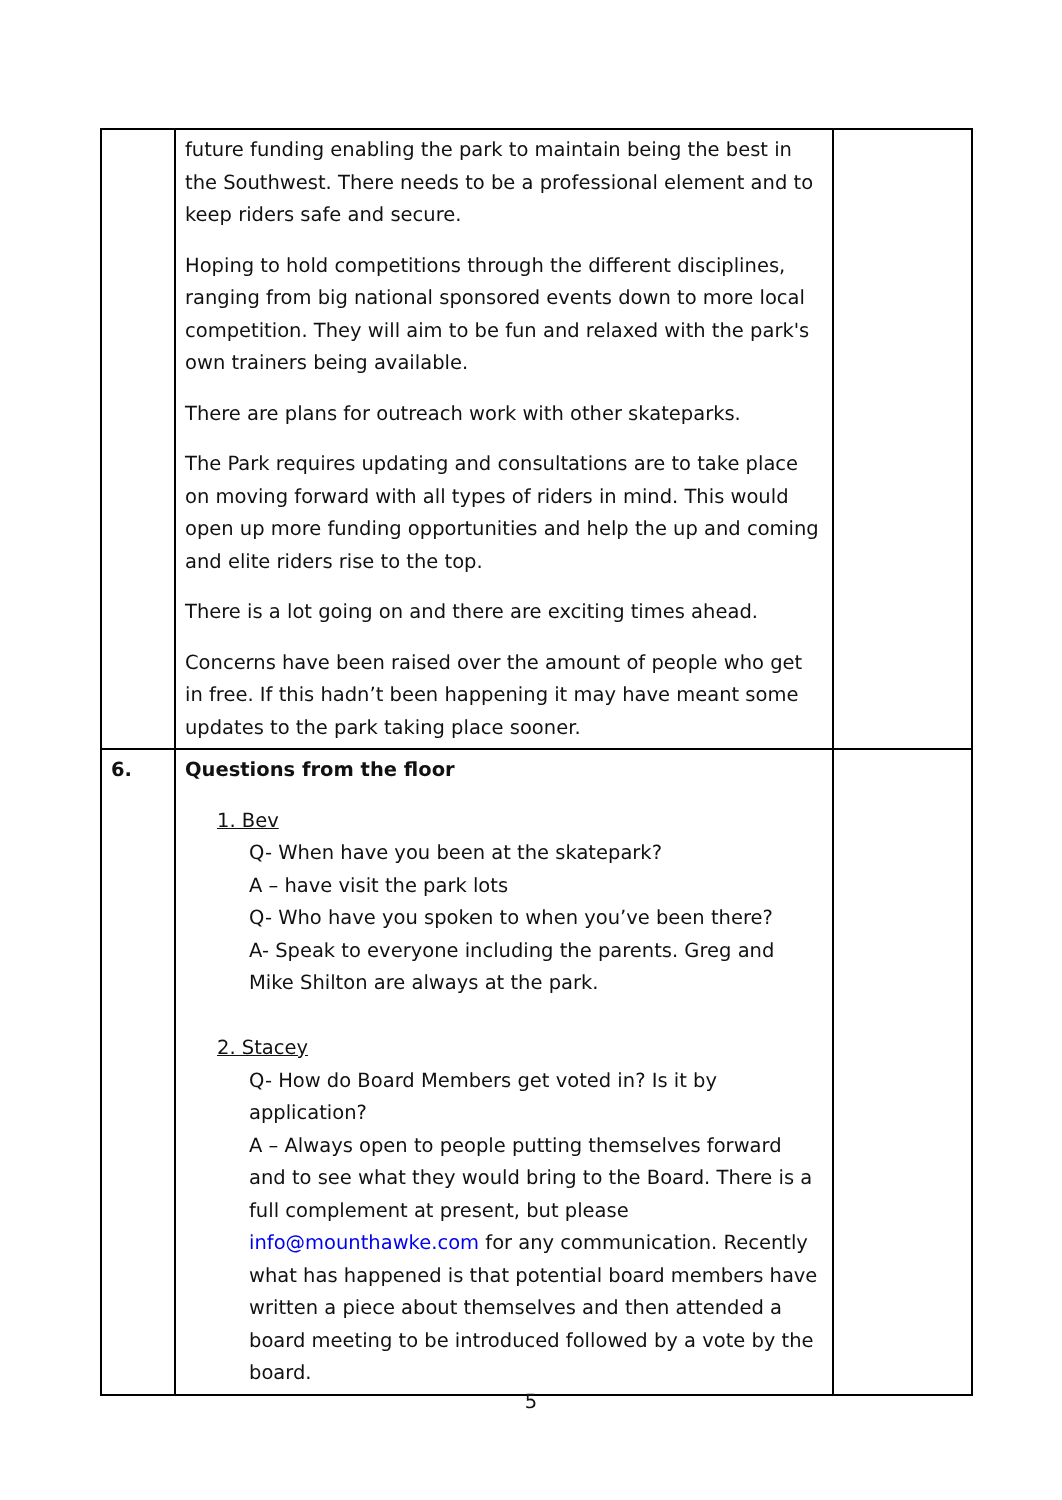| | future funding enabling the park to maintain being the best in the Southwest. There needs to be a professional element and to keep riders safe and secure. Hoping to hold competitions through the different disciplines, ranging from big national sponsored events down to more local competition. They will aim to be fun and relaxed with the park's own trainers being available. There are plans for outreach work with other skateparks. The Park requires updating and consultations are to take place on moving forward with all types of riders in mind. This would open up more funding opportunities and help the up and coming and elite riders rise to the top. There is a lot going on and there are exciting times ahead. Concerns have been raised over the amount of people who get in free. If this hadn’t been happening it may have meant some updates to the park taking place sooner. | |
| 6. | Questions from the floor 1. Bev Q- When have you been at the skatepark? A – have visit the park lots Q- Who have you spoken to when you’ve been there? A- Speak to everyone including the parents. Greg and Mike Shilton are always at the park. 2. Stacey Q- How do Board Members get voted in? Is it by application? A – Always open to people putting themselves forward and to see what they would bring to the Board. There is a full complement at present, but please info@mounthawke.com for any communication. Recently what has happened is that potential board members have written a piece about themselves and then attended a board meeting to be introduced followed by a vote by the board. | |
5